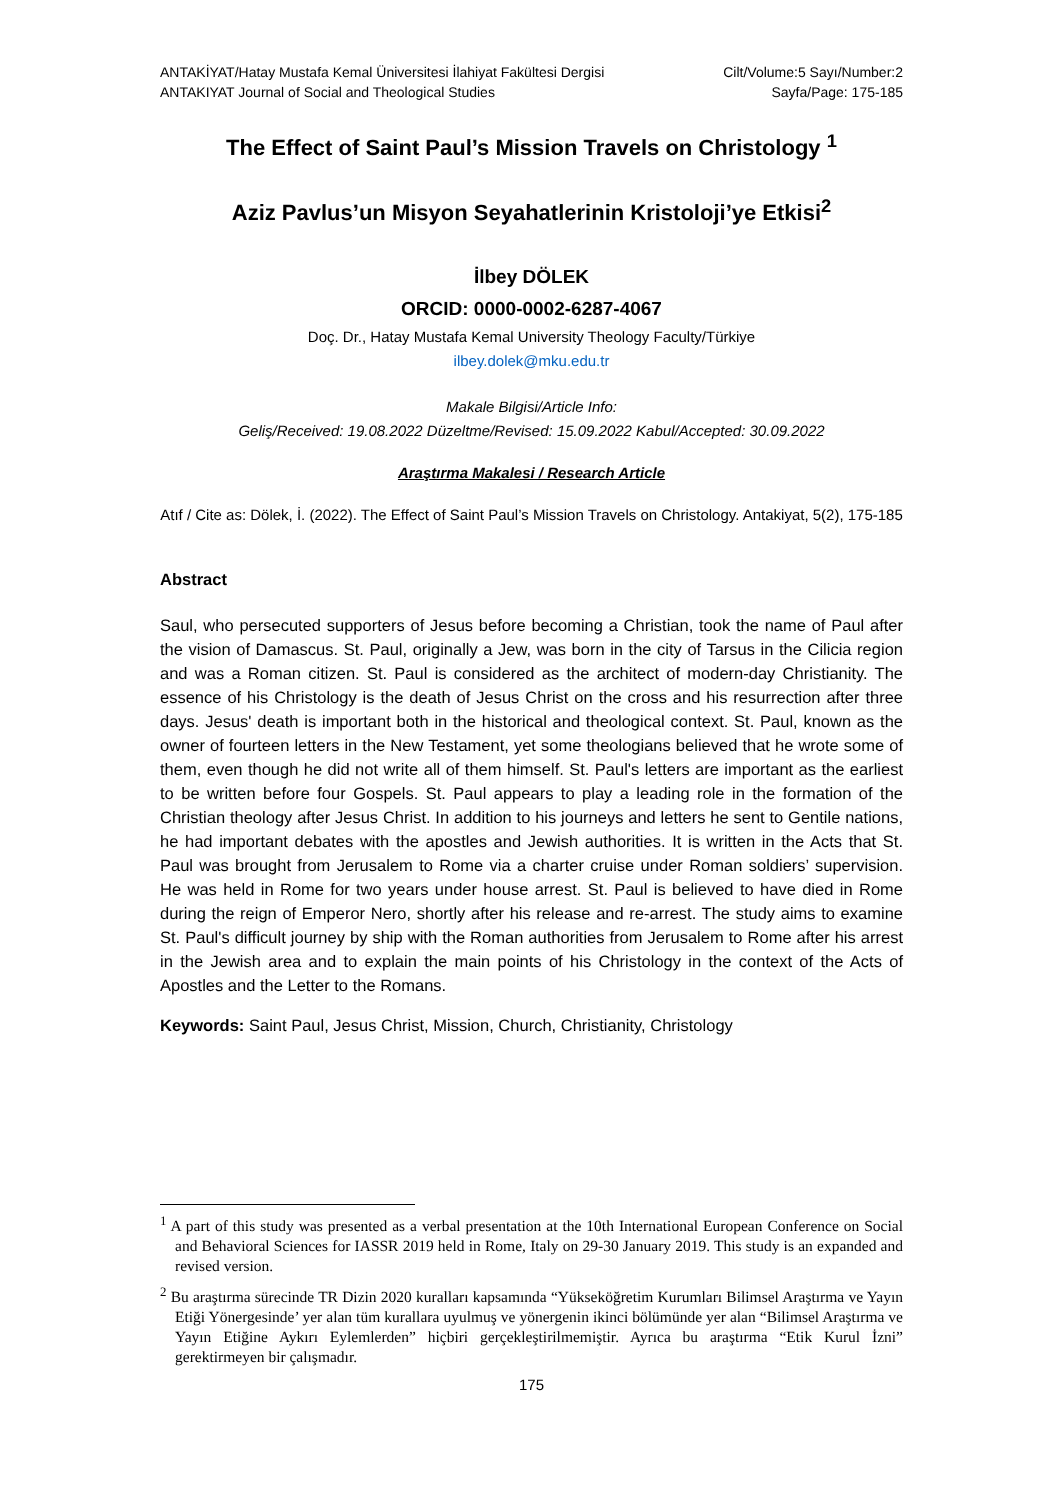ANTAKİYAT/Hatay Mustafa Kemal Üniversitesi İlahiyat Fakültesi Dergisi
ANTAKIYAT Journal of Social and Theological Studies
Cilt/Volume:5 Sayı/Number:2
Sayfa/Page: 175-185
The Effect of Saint Paul’s Mission Travels on Christology <sup>1</sup>
Aziz Pavlus’un Misyon Seyahatlerinin Kristoloji’ye Etkisi<sup>2</sup>
İlbey DÖLEK
ORCID: 0000-0002-6287-4067
Doç. Dr., Hatay Mustafa Kemal University Theology Faculty/Türkiye
ilbey.dolek@mku.edu.tr
Makale Bilgisi/Article Info:
Geliş/Received: 19.08.2022 Düzeltme/Revised: 15.09.2022 Kabul/Accepted: 30.09.2022
Araştırma Makalesi / Research Article
Atıf / Cite as: Dölek, İ. (2022). The Effect of Saint Paul’s Mission Travels on Christology. Antakiyat, 5(2), 175-185
Abstract
Saul, who persecuted supporters of Jesus before becoming a Christian, took the name of Paul after the vision of Damascus. St. Paul, originally a Jew, was born in the city of Tarsus in the Cilicia region and was a Roman citizen. St. Paul is considered as the architect of modern-day Christianity. The essence of his Christology is the death of Jesus Christ on the cross and his resurrection after three days. Jesus' death is important both in the historical and theological context. St. Paul, known as the owner of fourteen letters in the New Testament, yet some theologians believed that he wrote some of them, even though he did not write all of them himself. St. Paul's letters are important as the earliest to be written before four Gospels. St. Paul appears to play a leading role in the formation of the Christian theology after Jesus Christ. In addition to his journeys and letters he sent to Gentile nations, he had important debates with the apostles and Jewish authorities. It is written in the Acts that St. Paul was brought from Jerusalem to Rome via a charter cruise under Roman soldiers’ supervision. He was held in Rome for two years under house arrest. St. Paul is believed to have died in Rome during the reign of Emperor Nero, shortly after his release and re-arrest. The study aims to examine St. Paul's difficult journey by ship with the Roman authorities from Jerusalem to Rome after his arrest in the Jewish area and to explain the main points of his Christology in the context of the Acts of Apostles and the Letter to the Romans.
Keywords: Saint Paul, Jesus Christ, Mission, Church, Christianity, Christology
<sup>1</sup> A part of this study was presented as a verbal presentation at the 10th International European Conference on Social and Behavioral Sciences for IASSR 2019 held in Rome, Italy on 29-30 January 2019. This study is an expanded and revised version.
<sup>2</sup> Bu araştırma sürecinde TR Dizin 2020 kuralları kapsamında “Yükseköğretim Kurumları Bilimsel Araştırma ve Yayın Etiği Yönergesinde’ yer alan tüm kurallara uyulmuş ve yönergenin ikinci bölümünde yer alan “Bilimsel Araştırma ve Yayın Etiğine Aykırı Eylemlerden” hiçbiri gerçekleştirilmemiştir. Ayrıca bu araştırma “Etik Kurul İzni” gerektirmeyen bir çalışmadır.
175